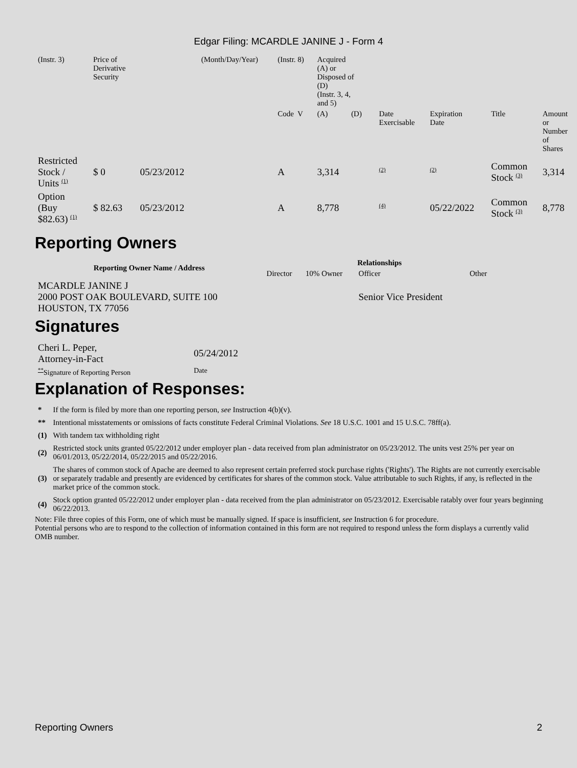Edgar Filing: MCARDLE JANINE J - Form 4
| (Instr. 3) | Price of Derivative Security | | (Month/Day/Year) | (Instr. 8) | Acquired (A) or Disposed of (D) (Instr. 3, 4, and 5) | | | | | | |
| | | | | Code V | (A) | (D) | | Date Exercisable | Expiration Date | Title | Amount or Number of Shares |
| Restricted Stock / Units <sup>(1)</sup> | $ 0 | 05/23/2012 | | A | 3,314 | | | <sup>(2)</sup> | <sup>(2)</sup> | Common Stock <sup>(3)</sup> | 3,314 |
| Option (Buy $82.63) <sup>(1)</sup> | $ 82.63 | 05/23/2012 | | A | 8,778 | | | <sup>(4)</sup> | 05/22/2022 | Common Stock <sup>(3)</sup> | 8,778 |
Reporting Owners
| Reporting Owner Name / Address | Relationships | | | |
| --- | --- | --- | --- | --- |
| | Director | 10% Owner | Officer | Other |
| MCARDLE JANINE J 2000 POST OAK BOULEVARD, SUITE 100 HOUSTON, TX 77056 | | | Senior Vice President | |
Signatures
| Cheri L. Peper, Attorney-in-Fact | 05/24/2012 |
| <sup>**</sup> Signature of Reporting Person | Date |
Explanation of Responses:
| * | If the form is filed by more than one reporting person, see Instruction 4(b)(v). |
| ** | Intentional misstatements or omissions of facts constitute Federal Criminal Violations. See 18 U.S.C. 1001 and 15 U.S.C. 78ff(a). |
| (1) | With tandem tax withholding right |
| (2) | Restricted stock units granted 05/22/2012 under employer plan - data received from plan administrator on 05/23/2012. The units vest 25% per year on 06/01/2013, 05/22/2014, 05/22/2015 and 05/22/2016. |
| (3) | The shares of common stock of Apache are deemed to also represent certain preferred stock purchase rights ('Rights'). The Rights are not currently exercisable or separately tradable and presently are evidenced by certificates for shares of the common stock. Value attributable to such Rights, if any, is reflected in the market price of the common stock. |
| (4) | Stock option granted 05/22/2012 under employer plan - data received from the plan administrator on 05/23/2012. Exercisable ratably over four years beginning 06/22/2013. |
Note: File three copies of this Form, one of which must be manually signed. If space is insufficient, see Instruction 6 for procedure.
Potential persons who are to respond to the collection of information contained in this form are not required to respond unless the form displays a currently valid OMB number.
Reporting Owners 2